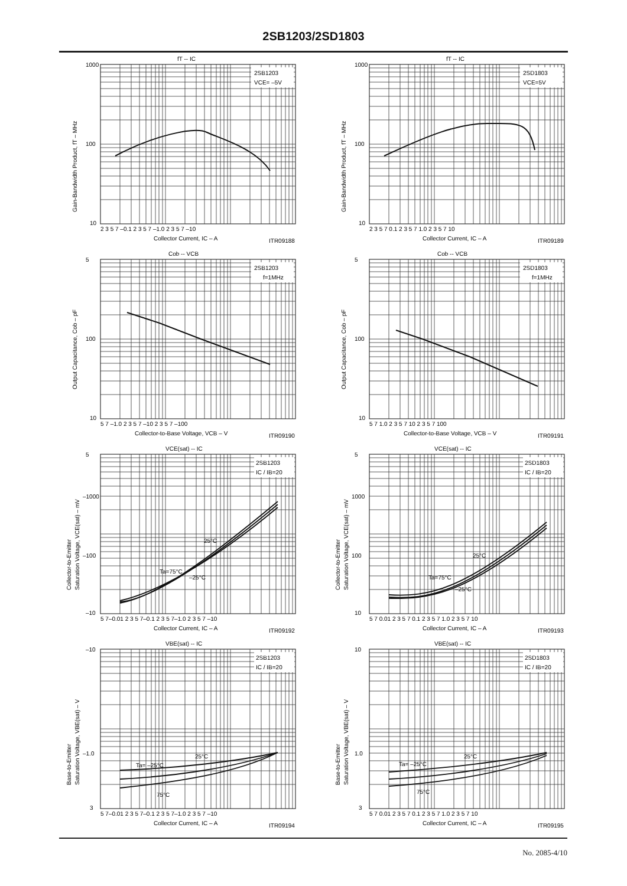2SB1203/2SD1803
fT -- IC
2SB1203
VCE= –5V
1000
100
10
2 3 5 7 –0.1 2 3 5 7 –1.0 2 3 5 7 –10
Collector Current, IC – A
ITR09188
Gain-Bandwidth Product, fT – MHz
fT -- IC
2SD1803
VCE=5V
1000
100
10
2 3 5 7 0.1 2 3 5 7 1.0 2 3 5 7 10
Collector Current, IC – A
ITR09189
Gain-Bandwidth Product, fT – MHz
Cob -- VCB
2SB1203
f=1MHz
5
100
10
5 7 –1.0 2 3 5 7 –10 2 3 5 7 –100
Collector-to-Base Voltage, VCB – V
ITR09190
Output Capacitance, Cob – pF
Cob -- VCB
2SD1803
f=1MHz
5
100
10
5 7 1.0 2 3 5 7 10 2 3 5 7 100
Collector-to-Base Voltage, VCB – V
ITR09191
Output Capacitance, Cob – pF
VCE(sat) -- IC
2SB1203
IC / IB=20
25°C
Ta=75°C
–25°C
5
–1000
–100
–10
5 7–0.01 2 3 5 7–0.1 2 3 5 7–1.0 2 3 5 7 –10
Collector Current, IC – A
ITR09192
Collector-to-Emitter
Saturation Voltage, VCE(sat) – mV
VCE(sat) -- IC
2SD1803
IC / IB=20
25°C
Ta=75°C
–25°C
5
1000
100
10
5 7 0.01 2 3 5 7 0.1 2 3 5 7 1.0 2 3 5 7 10
Collector Current, IC – A
ITR09193
Collector-to-Emitter
Saturation Voltage, VCE(sat) – mV
VBE(sat) -- IC
2SB1203
IC / IB=20
Ta= –25°C
25°C
75°C
–10
–1.0
3
5 7–0.01 2 3 5 7–0.1 2 3 5 7–1.0 2 3 5 7 –10
Collector Current, IC – A
ITR09194
Base-to-Emitter
Saturation Voltage, VBE(sat) – V
VBE(sat) -- IC
2SD1803
IC / IB=20
Ta= –25°C
25°C
75°C
10
1.0
3
5 7 0.01 2 3 5 7 0.1 2 3 5 7 1.0 2 3 5 7 10
Collector Current, IC – A
ITR09195
Base-to-Emitter
Saturation Voltage, VBE(sat) – V
No. 2085-4/10